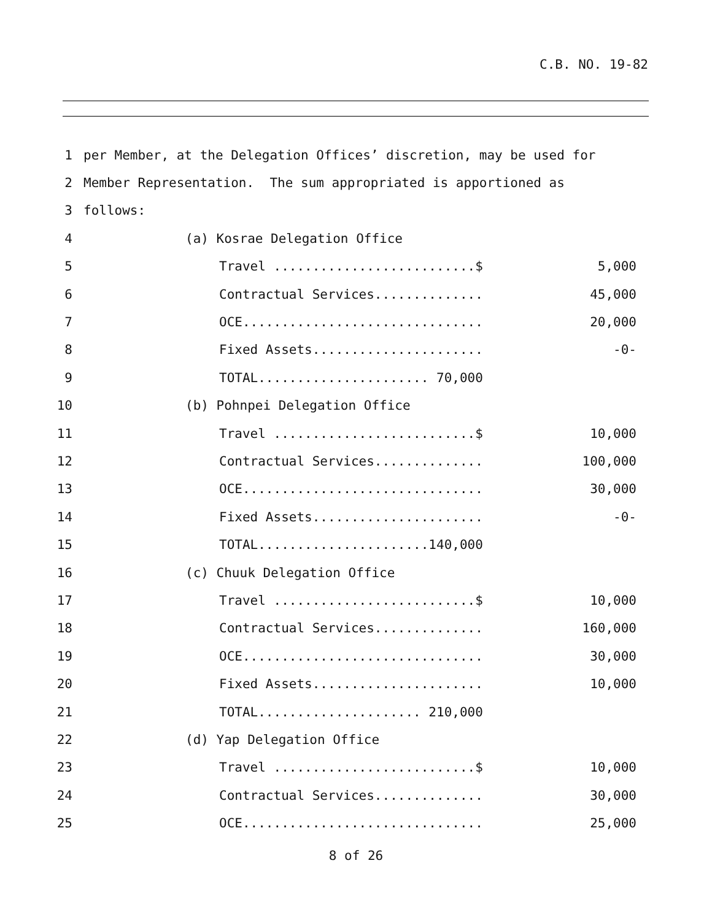C.B. NO. 19-82
1 per Member, at the Delegation Offices’ discretion, may be used for
2 Member Representation. The sum appropriated is apportioned as
3 follows:
4 (a) Kosrae Delegation Office
5 Travel ..........................$ 5,000
6 Contractual Services.............. 45,000
7 OCE............................... 20,000
8 Fixed Assets...................... -0-
9 TOTAL...................... 70,000
10 (b) Pohnpei Delegation Office
11 Travel ..........................$ 10,000
12 Contractual Services.............. 100,000
13 OCE............................... 30,000
14 Fixed Assets...................... -0-
15 TOTAL......................140,000
16 (c) Chuuk Delegation Office
17 Travel ..........................$ 10,000
18 Contractual Services.............. 160,000
19 OCE............................... 30,000
20 Fixed Assets...................... 10,000
21 TOTAL..................... 210,000
22 (d) Yap Delegation Office
23 Travel ..........................$ 10,000
24 Contractual Services.............. 30,000
25 OCE............................... 25,000
8 of 26